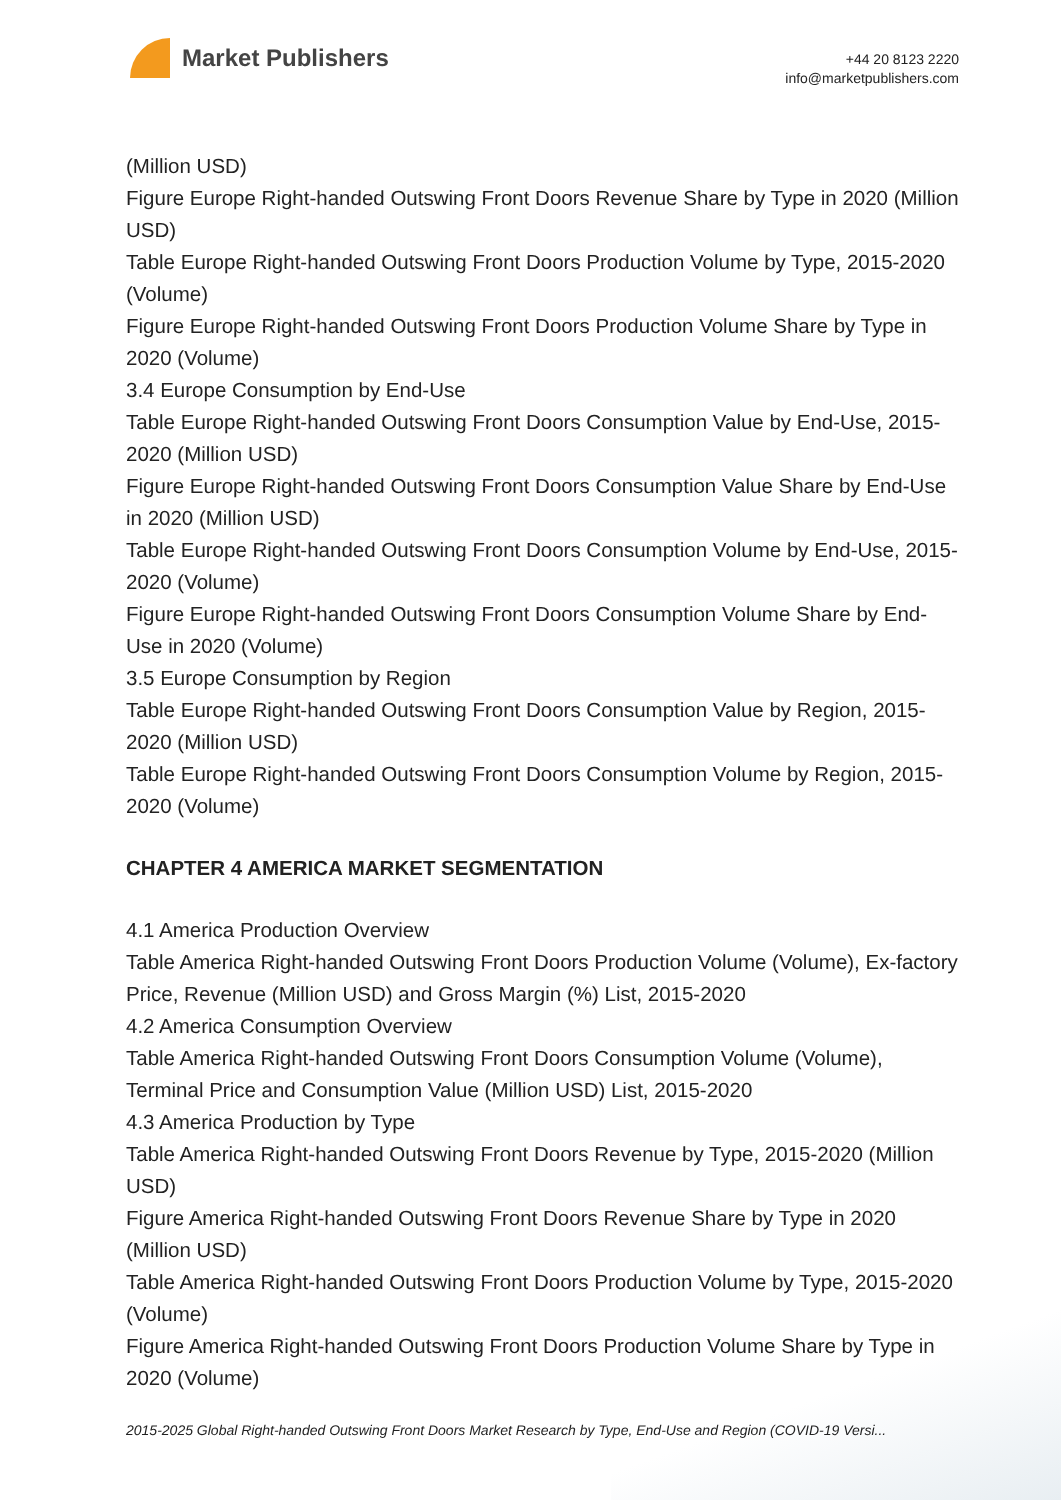Market Publishers
+44 20 8123 2220
info@marketpublishers.com
(Million USD)
Figure Europe Right-handed Outswing Front Doors Revenue Share by Type in 2020 (Million USD)
Table Europe Right-handed Outswing Front Doors Production Volume by Type, 2015-2020 (Volume)
Figure Europe Right-handed Outswing Front Doors Production Volume Share by Type in 2020 (Volume)
3.4 Europe Consumption by End-Use
Table Europe Right-handed Outswing Front Doors Consumption Value by End-Use, 2015-2020 (Million USD)
Figure Europe Right-handed Outswing Front Doors Consumption Value Share by End-Use in 2020 (Million USD)
Table Europe Right-handed Outswing Front Doors Consumption Volume by End-Use, 2015-2020 (Volume)
Figure Europe Right-handed Outswing Front Doors Consumption Volume Share by End-Use in 2020 (Volume)
3.5 Europe Consumption by Region
Table Europe Right-handed Outswing Front Doors Consumption Value by Region, 2015-2020 (Million USD)
Table Europe Right-handed Outswing Front Doors Consumption Volume by Region, 2015-2020 (Volume)
CHAPTER 4 AMERICA MARKET SEGMENTATION
4.1 America Production Overview
Table America Right-handed Outswing Front Doors Production Volume (Volume), Ex-factory Price, Revenue (Million USD) and Gross Margin (%) List, 2015-2020
4.2 America Consumption Overview
Table America Right-handed Outswing Front Doors Consumption Volume (Volume), Terminal Price and Consumption Value (Million USD) List, 2015-2020
4.3 America Production by Type
Table America Right-handed Outswing Front Doors Revenue by Type, 2015-2020 (Million USD)
Figure America Right-handed Outswing Front Doors Revenue Share by Type in 2020 (Million USD)
Table America Right-handed Outswing Front Doors Production Volume by Type, 2015-2020 (Volume)
Figure America Right-handed Outswing Front Doors Production Volume Share by Type in 2020 (Volume)
2015-2025 Global Right-handed Outswing Front Doors Market Research by Type, End-Use and Region (COVID-19 Versi...